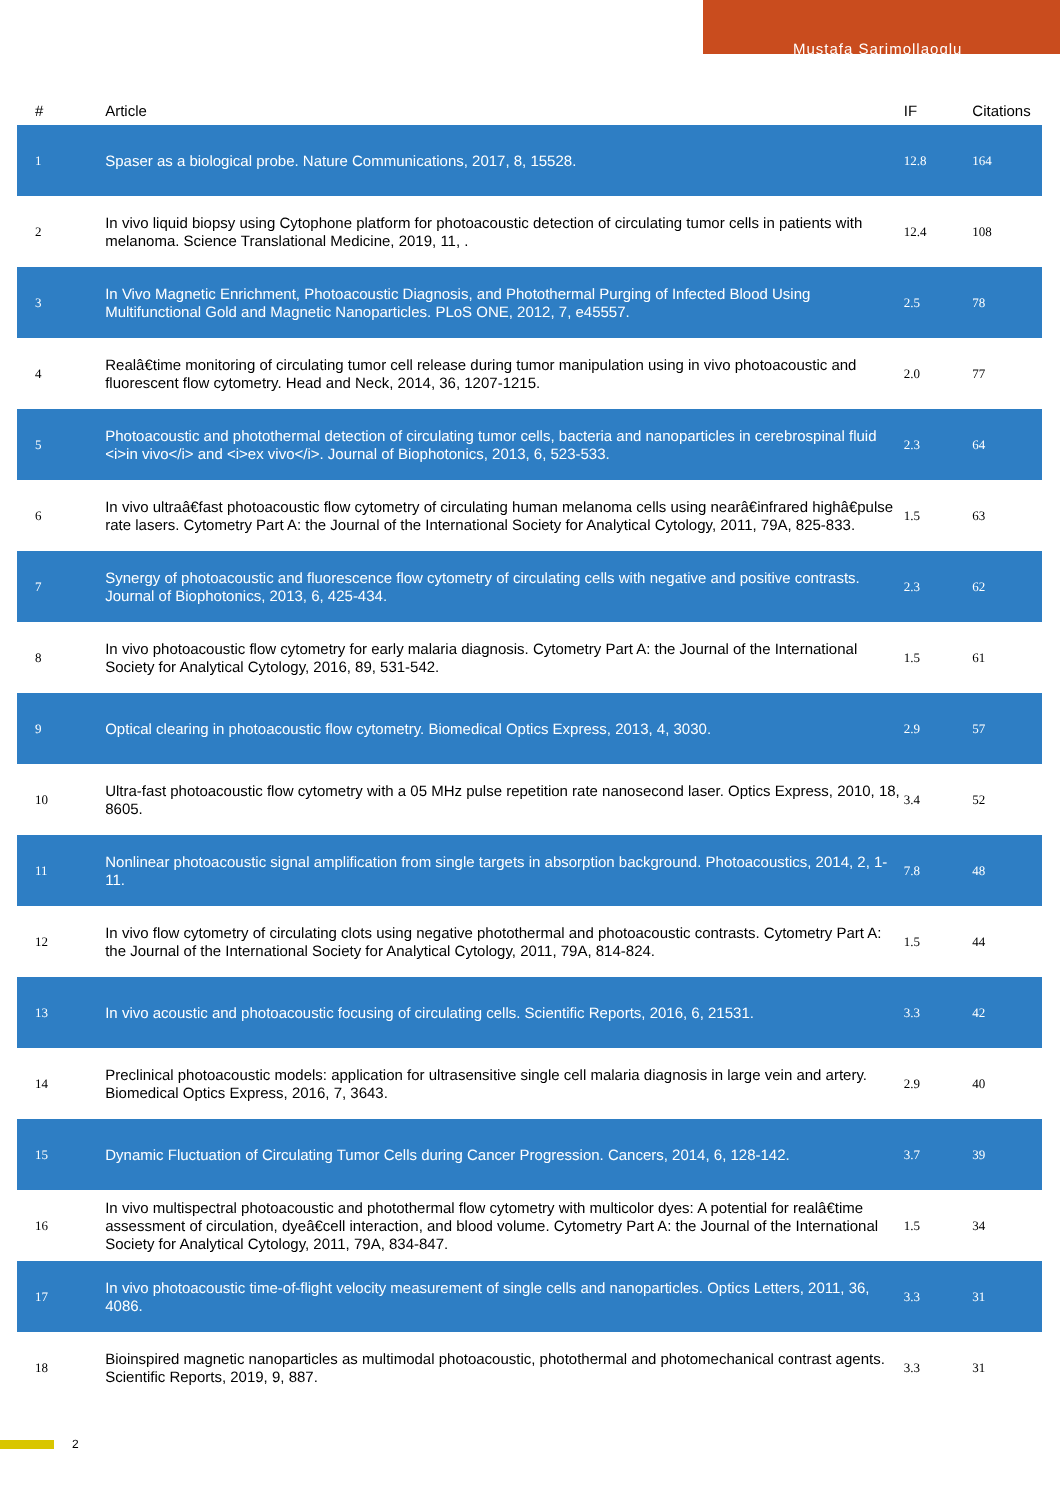Mustafa Sarimollaoglu
| # | Article | IF | Citations |
| --- | --- | --- | --- |
| 1 | Spaser as a biological probe. Nature Communications, 2017, 8, 15528. | 12.8 | 164 |
| 2 | In vivo liquid biopsy using Cytophone platform for photoacoustic detection of circulating tumor cells in patients with melanoma. Science Translational Medicine, 2019, 11, . | 12.4 | 108 |
| 3 | In Vivo Magnetic Enrichment, Photoacoustic Diagnosis, and Photothermal Purging of Infected Blood Using Multifunctional Gold and Magnetic Nanoparticles. PLoS ONE, 2012, 7, e45557. | 2.5 | 78 |
| 4 | Realâ€time monitoring of circulating tumor cell release during tumor manipulation using in vivo photoacoustic and fluorescent flow cytometry. Head and Neck, 2014, 36, 1207-1215. | 2.0 | 77 |
| 5 | Photoacoustic and photothermal detection of circulating tumor cells, bacteria and nanoparticles in cerebrospinal fluid <i>in vivo</i> and <i>ex vivo</i>. Journal of Biophotonics, 2013, 6, 523-533. | 2.3 | 64 |
| 6 | In vivo ultraâ€fast photoacoustic flow cytometry of circulating human melanoma cells using nearâ€infrared highâ€pulse rate lasers. Cytometry Part A: the Journal of the International Society for Analytical Cytology, 2011, 79A, 825-833. | 1.5 | 63 |
| 7 | Synergy of photoacoustic and fluorescence flow cytometry of circulating cells with negative and positive contrasts. Journal of Biophotonics, 2013, 6, 425-434. | 2.3 | 62 |
| 8 | In vivo photoacoustic flow cytometry for early malaria diagnosis. Cytometry Part A: the Journal of the International Society for Analytical Cytology, 2016, 89, 531-542. | 1.5 | 61 |
| 9 | Optical clearing in photoacoustic flow cytometry. Biomedical Optics Express, 2013, 4, 3030. | 2.9 | 57 |
| 10 | Ultra-fast photoacoustic flow cytometry with a 05 MHz pulse repetition rate nanosecond laser. Optics Express, 2010, 18, 8605. | 3.4 | 52 |
| 11 | Nonlinear photoacoustic signal amplification from single targets in absorption background. Photoacoustics, 2014, 2, 1-11. | 7.8 | 48 |
| 12 | In vivo flow cytometry of circulating clots using negative photothermal and photoacoustic contrasts. Cytometry Part A: the Journal of the International Society for Analytical Cytology, 2011, 79A, 814-824. | 1.5 | 44 |
| 13 | In vivo acoustic and photoacoustic focusing of circulating cells. Scientific Reports, 2016, 6, 21531. | 3.3 | 42 |
| 14 | Preclinical photoacoustic models: application for ultrasensitive single cell malaria diagnosis in large vein and artery. Biomedical Optics Express, 2016, 7, 3643. | 2.9 | 40 |
| 15 | Dynamic Fluctuation of Circulating Tumor Cells during Cancer Progression. Cancers, 2014, 6, 128-142. | 3.7 | 39 |
| 16 | In vivo multispectral photoacoustic and photothermal flow cytometry with multicolor dyes: A potential for realâ€time assessment of circulation, dyeâ€cell interaction, and blood volume. Cytometry Part A: the Journal of the International Society for Analytical Cytology, 2011, 79A, 834-847. | 1.5 | 34 |
| 17 | In vivo photoacoustic time-of-flight velocity measurement of single cells and nanoparticles. Optics Letters, 2011, 36, 4086. | 3.3 | 31 |
| 18 | Bioinspired magnetic nanoparticles as multimodal photoacoustic, photothermal and photomechanical contrast agents. Scientific Reports, 2019, 9, 887. | 3.3 | 31 |
2